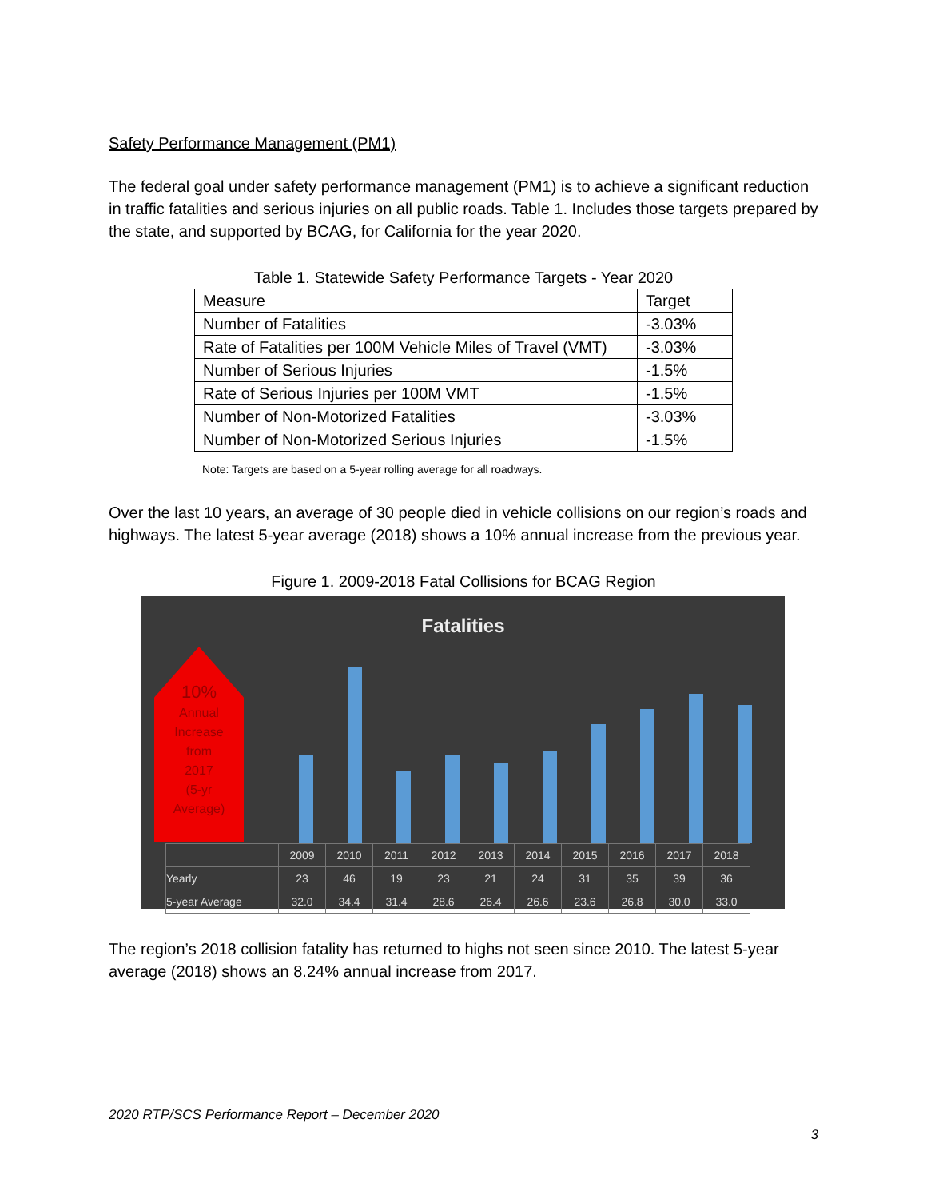Safety Performance Management (PM1)
The federal goal under safety performance management (PM1) is to achieve a significant reduction in traffic fatalities and serious injuries on all public roads. Table 1. Includes those targets prepared by the state, and supported by BCAG, for California for the year 2020.
Table 1. Statewide Safety Performance Targets - Year 2020
| Measure | Target |
| Number of Fatalities | -3.03% |
| Rate of Fatalities per 100M Vehicle Miles of Travel (VMT) | -3.03% |
| Number of Serious Injuries | -1.5% |
| Rate of Serious Injuries per 100M VMT | -1.5% |
| Number of Non-Motorized Fatalities | -3.03% |
| Number of Non-Motorized Serious Injuries | -1.5% |
Note: Targets are based on a 5-year rolling average for all roadways.
Over the last 10 years, an average of 30 people died in vehicle collisions on our region’s roads and highways. The latest 5-year average (2018) shows a 10% annual increase from the previous year.
Figure 1. 2009-2018 Fatal Collisions for BCAG Region
Fatalities
10%
Annual
Increase
from
2017
(5-yr
Average)
| | 2009 | 2010 | 2011 | 2012 | 2013 | 2014 | 2015 | 2016 | 2017 | 2018 |
| Yearly | 23 | 46 | 19 | 23 | 21 | 24 | 31 | 35 | 39 | 36 |
| 5-year Average | 32.0 | 34.4 | 31.4 | 28.6 | 26.4 | 26.6 | 23.6 | 26.8 | 30.0 | 33.0 |
The region’s 2018 collision fatality has returned to highs not seen since 2010. The latest 5-year average (2018) shows an 8.24% annual increase from 2017.
2020 RTP/SCS Performance Report – December 2020
3